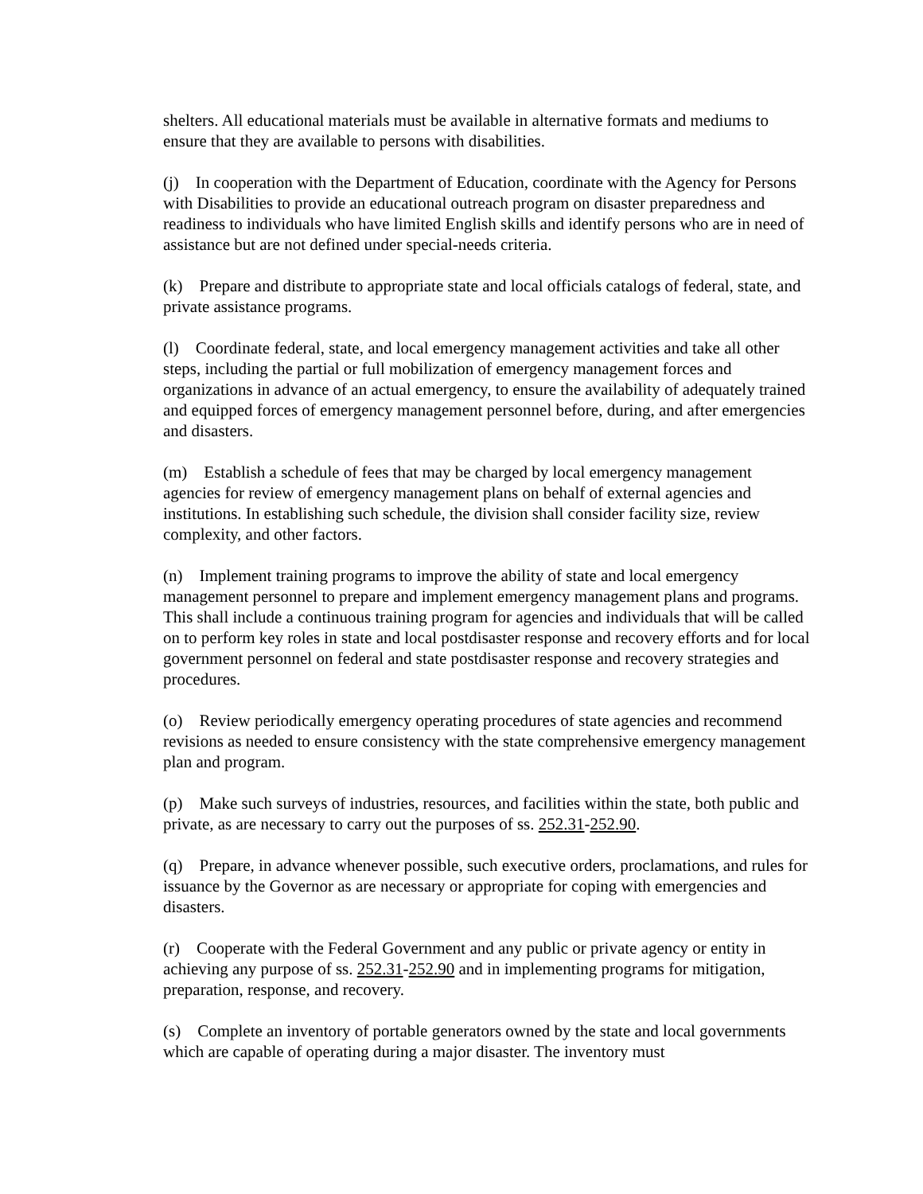shelters. All educational materials must be available in alternative formats and mediums to ensure that they are available to persons with disabilities.
(j) In cooperation with the Department of Education, coordinate with the Agency for Persons with Disabilities to provide an educational outreach program on disaster preparedness and readiness to individuals who have limited English skills and identify persons who are in need of assistance but are not defined under special-needs criteria.
(k) Prepare and distribute to appropriate state and local officials catalogs of federal, state, and private assistance programs.
(l) Coordinate federal, state, and local emergency management activities and take all other steps, including the partial or full mobilization of emergency management forces and organizations in advance of an actual emergency, to ensure the availability of adequately trained and equipped forces of emergency management personnel before, during, and after emergencies and disasters.
(m) Establish a schedule of fees that may be charged by local emergency management agencies for review of emergency management plans on behalf of external agencies and institutions. In establishing such schedule, the division shall consider facility size, review complexity, and other factors.
(n) Implement training programs to improve the ability of state and local emergency management personnel to prepare and implement emergency management plans and programs. This shall include a continuous training program for agencies and individuals that will be called on to perform key roles in state and local postdisaster response and recovery efforts and for local government personnel on federal and state postdisaster response and recovery strategies and procedures.
(o) Review periodically emergency operating procedures of state agencies and recommend revisions as needed to ensure consistency with the state comprehensive emergency management plan and program.
(p) Make such surveys of industries, resources, and facilities within the state, both public and private, as are necessary to carry out the purposes of ss. 252.31-252.90.
(q) Prepare, in advance whenever possible, such executive orders, proclamations, and rules for issuance by the Governor as are necessary or appropriate for coping with emergencies and disasters.
(r) Cooperate with the Federal Government and any public or private agency or entity in achieving any purpose of ss. 252.31-252.90 and in implementing programs for mitigation, preparation, response, and recovery.
(s) Complete an inventory of portable generators owned by the state and local governments which are capable of operating during a major disaster. The inventory must